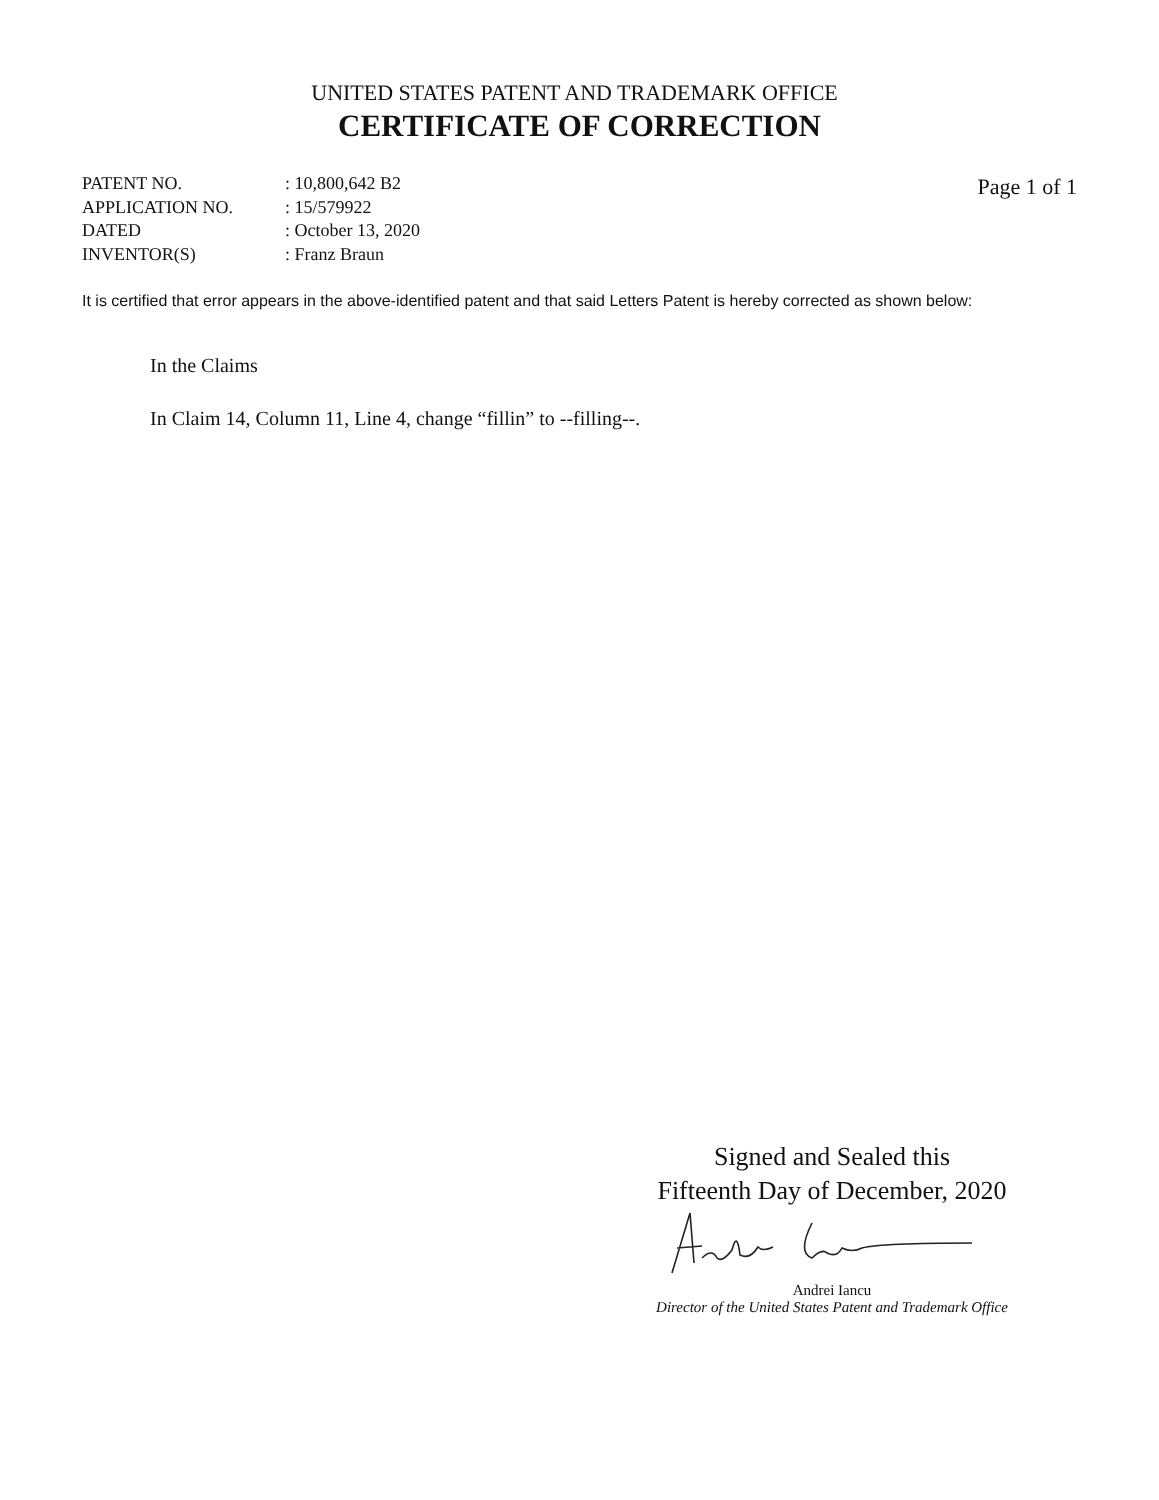UNITED STATES PATENT AND TRADEMARK OFFICE
CERTIFICATE OF CORRECTION
| PATENT NO. | : 10,800,642 B2 |
| APPLICATION NO. | : 15/579922 |
| DATED | : October 13, 2020 |
| INVENTOR(S) | : Franz Braun |
Page 1 of 1
It is certified that error appears in the above-identified patent and that said Letters Patent is hereby corrected as shown below:
In the Claims
In Claim 14, Column 11, Line 4, change “fillin” to --filling--.
Signed and Sealed this
Fifteenth Day of December, 2020
Andrei Iancu
Director of the United States Patent and Trademark Office